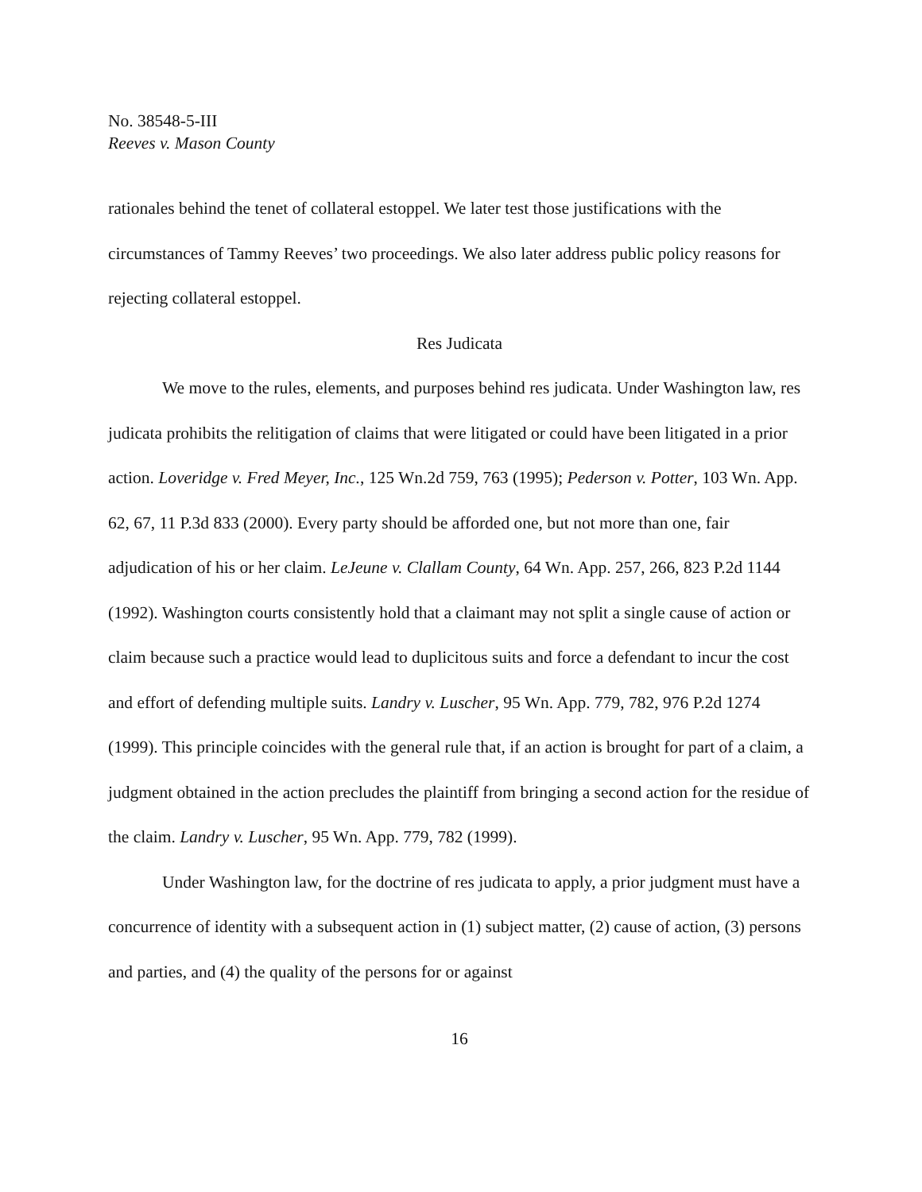No. 38548-5-III
Reeves v. Mason County
rationales behind the tenet of collateral estoppel. We later test those justifications with the circumstances of Tammy Reeves’ two proceedings. We also later address public policy reasons for rejecting collateral estoppel.
Res Judicata
We move to the rules, elements, and purposes behind res judicata. Under Washington law, res judicata prohibits the relitigation of claims that were litigated or could have been litigated in a prior action. Loveridge v. Fred Meyer, Inc., 125 Wn.2d 759, 763 (1995); Pederson v. Potter, 103 Wn. App. 62, 67, 11 P.3d 833 (2000). Every party should be afforded one, but not more than one, fair adjudication of his or her claim. LeJeune v. Clallam County, 64 Wn. App. 257, 266, 823 P.2d 1144 (1992). Washington courts consistently hold that a claimant may not split a single cause of action or claim because such a practice would lead to duplicitous suits and force a defendant to incur the cost and effort of defending multiple suits. Landry v. Luscher, 95 Wn. App. 779, 782, 976 P.2d 1274 (1999). This principle coincides with the general rule that, if an action is brought for part of a claim, a judgment obtained in the action precludes the plaintiff from bringing a second action for the residue of the claim. Landry v. Luscher, 95 Wn. App. 779, 782 (1999).
Under Washington law, for the doctrine of res judicata to apply, a prior judgment must have a concurrence of identity with a subsequent action in (1) subject matter, (2) cause of action, (3) persons and parties, and (4) the quality of the persons for or against
16